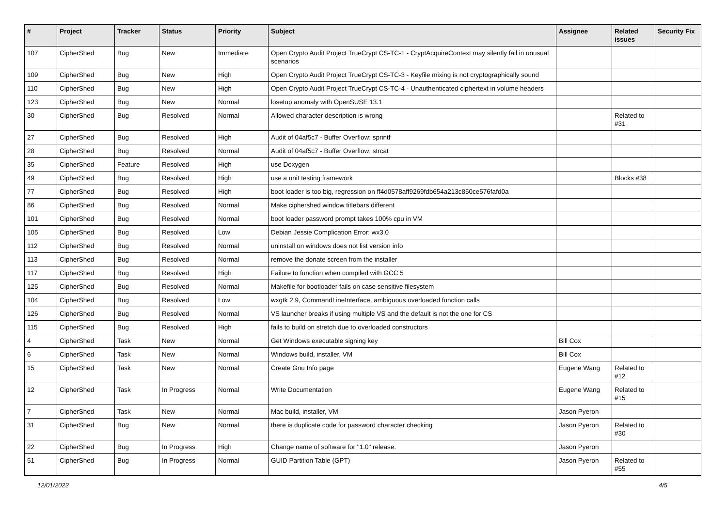| # | Project | Tracker | Status | Priority | Subject | Assignee | Related issues | Security Fix |
| --- | --- | --- | --- | --- | --- | --- | --- | --- |
| 107 | CipherShed | Bug | New | Immediate | Open Crypto Audit Project TrueCrypt CS-TC-1 - CryptAcquireContext may silently fail in unusual scenarios | | | |
| 109 | CipherShed | Bug | New | High | Open Crypto Audit Project TrueCrypt CS-TC-3 - Keyfile mixing is not cryptographically sound | | | |
| 110 | CipherShed | Bug | New | High | Open Crypto Audit Project TrueCrypt CS-TC-4 - Unauthenticated ciphertext in volume headers | | | |
| 123 | CipherShed | Bug | New | Normal | losetup anomaly with OpenSUSE 13.1 | | | |
| 30 | CipherShed | Bug | Resolved | Normal | Allowed character description is wrong | | Related to #31 | |
| 27 | CipherShed | Bug | Resolved | High | Audit of 04af5c7 - Buffer Overflow: sprintf | | | |
| 28 | CipherShed | Bug | Resolved | Normal | Audit of 04af5c7 - Buffer Overflow: strcat | | | |
| 35 | CipherShed | Feature | Resolved | High | use Doxygen | | | |
| 49 | CipherShed | Bug | Resolved | High | use a unit testing framework | | Blocks #38 | |
| 77 | CipherShed | Bug | Resolved | High | boot loader is too big, regression on ff4d0578aff9269fdb654a213c850ce576fafd0a | | | |
| 86 | CipherShed | Bug | Resolved | Normal | Make ciphershed window titlebars different | | | |
| 101 | CipherShed | Bug | Resolved | Normal | boot loader password prompt takes 100% cpu in VM | | | |
| 105 | CipherShed | Bug | Resolved | Low | Debian Jessie Complication Error: wx3.0 | | | |
| 112 | CipherShed | Bug | Resolved | Normal | uninstall on windows does not list version info | | | |
| 113 | CipherShed | Bug | Resolved | Normal | remove the donate screen from the installer | | | |
| 117 | CipherShed | Bug | Resolved | High | Failure to function when compiled with GCC 5 | | | |
| 125 | CipherShed | Bug | Resolved | Normal | Makefile for bootloader fails on case sensitive filesystem | | | |
| 104 | CipherShed | Bug | Resolved | Low | wxgtk 2.9, CommandLineInterface, ambiguous overloaded function calls | | | |
| 126 | CipherShed | Bug | Resolved | Normal | VS launcher breaks if using multiple VS and the default is not the one for CS | | | |
| 115 | CipherShed | Bug | Resolved | High | fails to build on stretch due to overloaded constructors | | | |
| 4 | CipherShed | Task | New | Normal | Get Windows executable signing key | Bill Cox | | |
| 6 | CipherShed | Task | New | Normal | Windows build, installer, VM | Bill Cox | | |
| 15 | CipherShed | Task | New | Normal | Create Gnu Info page | Eugene Wang | Related to #12 | |
| 12 | CipherShed | Task | In Progress | Normal | Write Documentation | Eugene Wang | Related to #15 | |
| 7 | CipherShed | Task | New | Normal | Mac build, installer, VM | Jason Pyeron | | |
| 31 | CipherShed | Bug | New | Normal | there is duplicate code for password character checking | Jason Pyeron | Related to #30 | |
| 22 | CipherShed | Bug | In Progress | High | Change name of software for "1.0" release. | Jason Pyeron | | |
| 51 | CipherShed | Bug | In Progress | Normal | GUID Partition Table (GPT) | Jason Pyeron | Related to #55 | |
12/01/2022 4/5